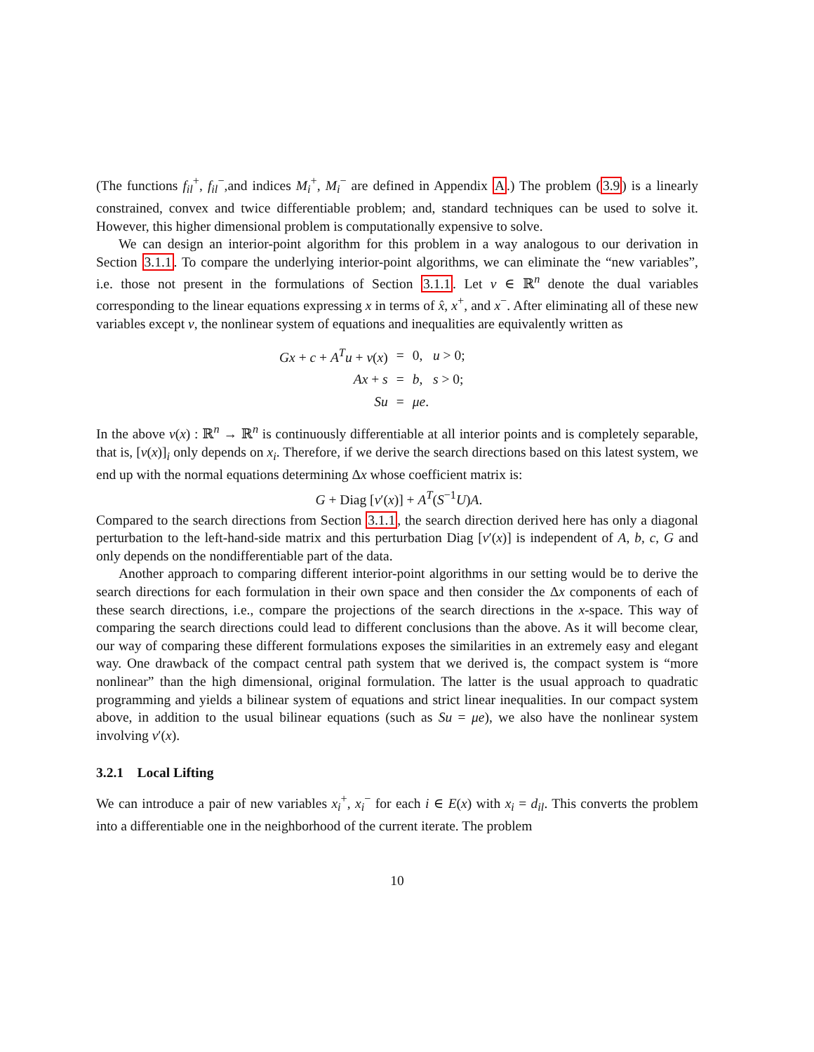(The functions f<sub>il</sub><sup>+</sup>, f<sub>il</sub><sup>−</sup>,and indices M<sub>i</sub><sup>+</sup>, M<sub>i</sub><sup>−</sup> are defined in Appendix A.) The problem (3.9) is a linearly constrained, convex and twice differentiable problem; and, standard techniques can be used to solve it. However, this higher dimensional problem is computationally expensive to solve.
We can design an interior-point algorithm for this problem in a way analogous to our derivation in Section 3.1.1. To compare the underlying interior-point algorithms, we can eliminate the “new variables”, i.e. those not present in the formulations of Section 3.1.1. Let v ∈ ℝ<sup>n</sup> denote the dual variables corresponding to the linear equations expressing x in terms of x̂, x<sup>+</sup>, and x<sup>−</sup>. After eliminating all of these new variables except v, the nonlinear system of equations and inequalities are equivalently written as
| Gx + c + A<sup>T</sup> u + v ( x ) | = | 0, u > 0; |
| Ax + s | = | b , s > 0; |
| Su | = | μe . |
In the above v(x) : ℝ<sup>n</sup> → ℝ<sup>n</sup> is continuously differentiable at all interior points and is completely separable, that is, [v(x)]<sub>i</sub> only depends on x<sub>i</sub>. Therefore, if we derive the search directions based on this latest system, we end up with the normal equations determining Δx whose coefficient matrix is:
G + Diag [v′(x)] + A<sup>T</sup>(S<sup>−1</sup>U)A.
Compared to the search directions from Section 3.1.1, the search direction derived here has only a diagonal perturbation to the left-hand-side matrix and this perturbation Diag [v′(x)] is independent of A, b, c, G and only depends on the nondifferentiable part of the data.
Another approach to comparing different interior-point algorithms in our setting would be to derive the search directions for each formulation in their own space and then consider the Δx components of each of these search directions, i.e., compare the projections of the search directions in the x-space. This way of comparing the search directions could lead to different conclusions than the above. As it will become clear, our way of comparing these different formulations exposes the similarities in an extremely easy and elegant way. One drawback of the compact central path system that we derived is, the compact system is “more nonlinear” than the high dimensional, original formulation. The latter is the usual approach to quadratic programming and yields a bilinear system of equations and strict linear inequalities. In our compact system above, in addition to the usual bilinear equations (such as Su = μe), we also have the nonlinear system involving v′(x).
3.2.1 Local Lifting
We can introduce a pair of new variables x<sub>i</sub><sup>+</sup>, x<sub>i</sub><sup>−</sup> for each i ∈ E(x) with x<sub>i</sub> = d<sub>il</sub>. This converts the problem into a differentiable one in the neighborhood of the current iterate. The problem
10